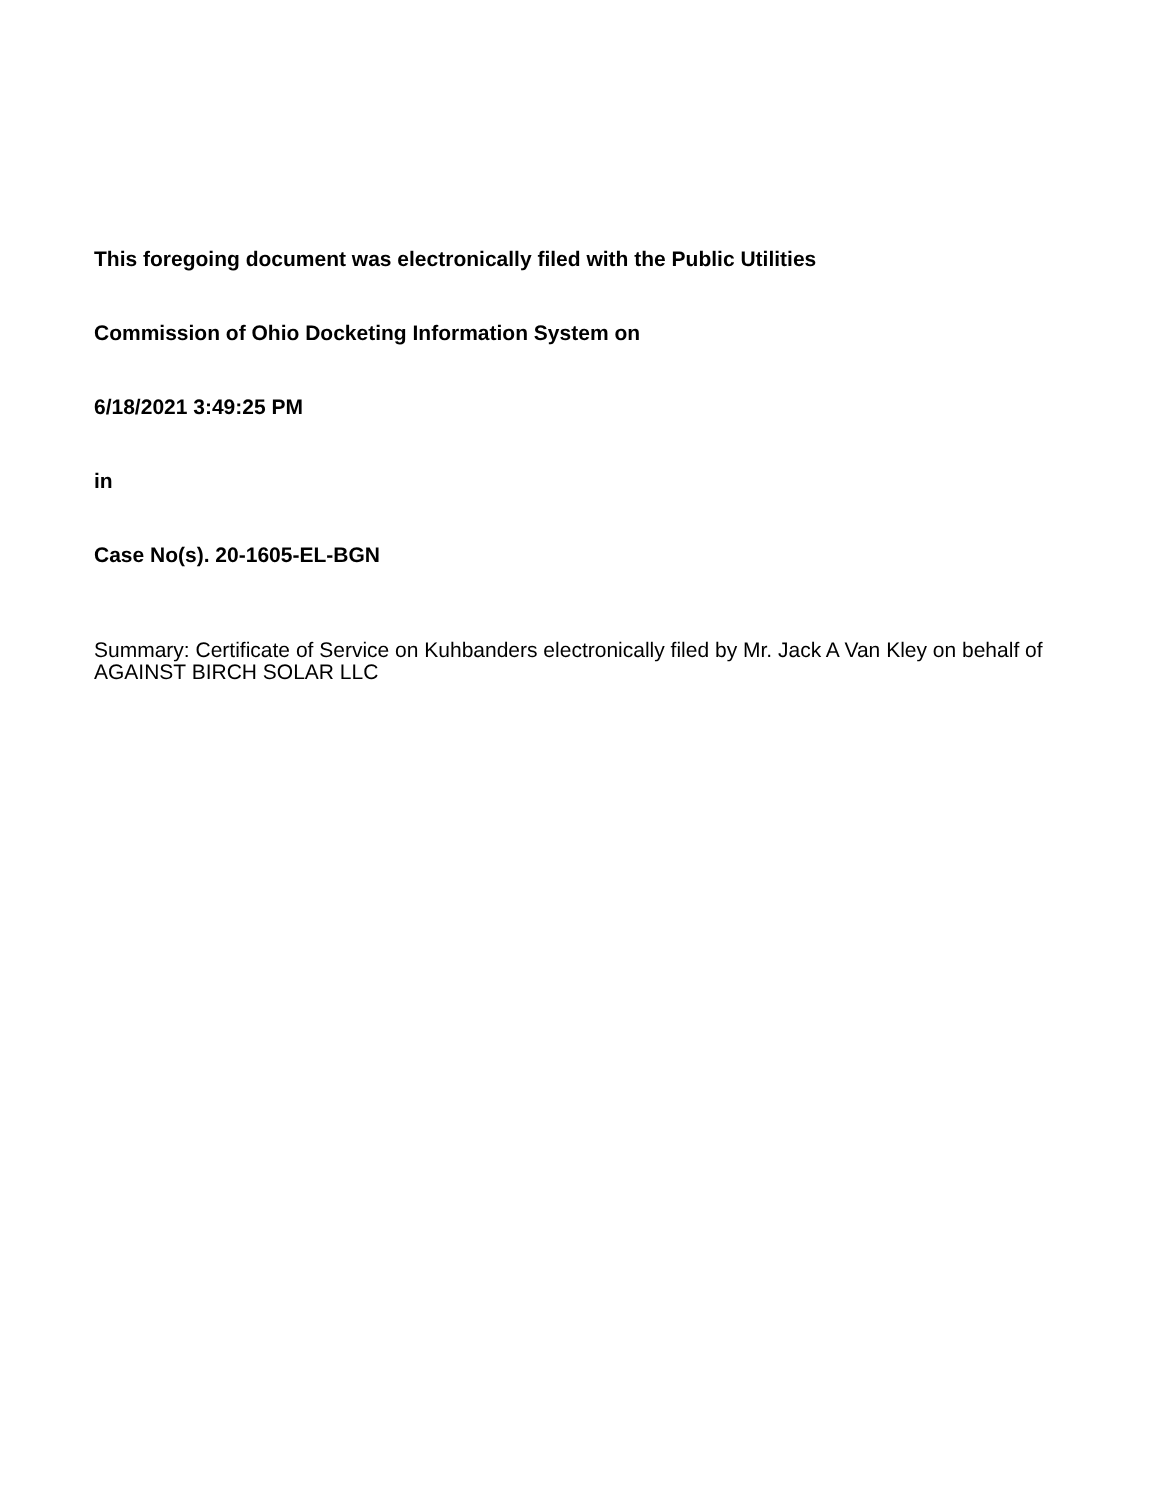This foregoing document was electronically filed with the Public Utilities
Commission of Ohio Docketing Information System on
6/18/2021 3:49:25 PM
in
Case No(s). 20-1605-EL-BGN
Summary: Certificate of Service on Kuhbanders electronically filed by Mr. Jack A Van Kley on behalf of AGAINST BIRCH SOLAR LLC